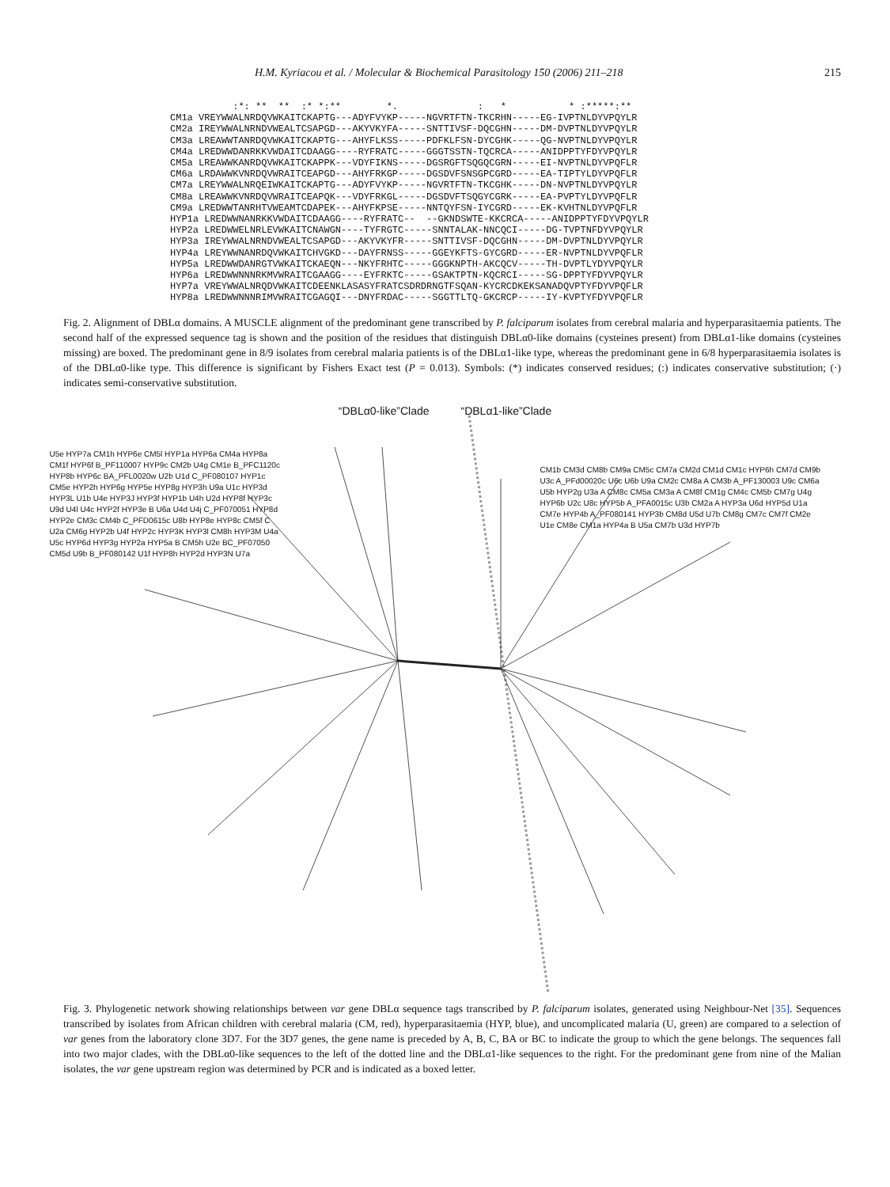H.M. Kyriacou et al. / Molecular & Biochemical Parasitology 150 (2006) 211–218 215
           :*: **  **  :* *:**        *.              :   *           * :*****:**
CM1a VREYWWALNRDQVWKAITCKAPTG---ADYFVYKP-----NGVRTFTN-TKCRHN-----EG-IVPTNLDYVPQYLR
CM2a IREYWWALNRNDVWEALTCSAPGD---AKYVKYFA-----SNTTIVSF-DQCGHN-----DM-DVPTNLDYVPQYLR
CM3a LREAWWTANRDQVWKAITCKAPTG---AHYFLKSS-----PDFKLFSN-DYCGHK-----QG-NVPTNLDYVPQYLR
CM4a LREDWWDANRKKVWDAITCDAAGG----RYFRATC-----GGGTSSTN-TQCRCA-----ANIDPPTYFDYVPQYLR
CM5a LREAWWKANRDQVWKAITCKAPPK---VDYFIKNS-----DGSRGFTSQGQCGRN-----EI-NVPTNLDYVPQFLR
CM6a LRDAWWKVNRDQVWRAITCEAPGD---AHYFRKGP-----DGSDVFSNSGPCGRD-----EA-TIPTYLDYVPQFLR
CM7a LREYWWALNRQEIWKAITCKAPTG---ADYFVYKP-----NGVRTFTN-TKCGHK-----DN-NVPTNLDYVPQYLR
CM8a LREAWWKVNRDQVWRAITCEAPQK---VDYFRKGL-----DGSDVFTSQGYCGRK-----EA-PVPTYLDYVPQFLR
CM9a LREDWWTANRHTVWEAMTCDAPEK---AHYFKPSE-----NNTQYFSN-IYCGRD-----EK-KVHTNLDYVPQFLR
HYP1a LREDWWNANRKKVWDAITCDAAGG----RYFRATC--  --GKNDSWTE-KKCRCA-----ANIDPPTYFDYVPQYLR
HYP2a LREDWWELNRLEVWKAITCNAWGN----TYFRGTC-----SNNTALAK-NNCQCI-----DG-TVPTNFDYVPQYLR
HYP3a IREYWWALNRNDVWEALTCSAPGD---AKYVKYFR-----SNTTIVSF-DQCGHN-----DM-DVPTNLDYVPQYLR
HYP4a LREYWWNANRDQVWKAITCHVGKD---DAYFRNSS-----GGEYKFTS-GYCGRD-----ER-NVPTNLDYVPQFLR
HYP5a LREDWWDANRGTVWKAITCKAEQN---NKYFRHTC-----GGGKNPTH-AKCQCV-----TH-DVPTLYDYVPQYLR
HYP6a LREDWWNNNRKMVWRAITCGAAGG----EYFRKTC-----GSAKTPTN-KQCRCI-----SG-DPPTYFDYVPQYLR
HYP7a VREYWWALNRQDVWKAITCDEENKLASASYFRATCSDRDRNGTFSQAN-KYCRCDKEKSANADQVPTYFDYVPQFLR
HYP8a LREDWWNNNRIMVWRAITCGAGQI---DNYFRDAC-----SGGTTLTQ-GKCRCP-----IY-KVPTYFDYVPQFLR
Fig. 2. Alignment of DBLα domains. A MUSCLE alignment of the predominant gene transcribed by P. falciparum isolates from cerebral malaria and hyperparasitaemia patients. The second half of the expressed sequence tag is shown and the position of the residues that distinguish DBLα0-like domains (cysteines present) from DBLα1-like domains (cysteines missing) are boxed. The predominant gene in 8/9 isolates from cerebral malaria patients is of the DBLα1-like type, whereas the predominant gene in 6/8 hyperparasitaemia isolates is of the DBLα0-like type. This difference is significant by Fishers Exact test (P = 0.013). Symbols: (*) indicates conserved residues; (:) indicates conservative substitution; (·) indicates semi-conservative substitution.
“DBLα0-like”Clade “DBLα1-like”Clade
U5e HYP7a CM1h HYP6e CM5l HYP1a HYP6a CM4a HYP8a CM1f HYP6f B_PF110007 HYP9c CM2b U4g CM1e B_PFC1120c HYP8b HYP6c BA_PFL0020w U2b U1d C_PF080107 HYP1c CM5e HYP2h HYP6g HYP5e HYP8g HYP3h U9a U1c HYP3d HYP3L U1b U4e HYP3J HYP3f HYP1b U4h U2d HYP8f HYP3c U9d U4l U4c HYP2f HYP3e B U6a U4d U4j C_PF070051 HYP8d HYP2e CM3c CM4b C_PFD0615c U8b HYP8e HYP8c CM5f C U2a CM6g HYP2b U4f HYP2c HYP3K HYP3l CM8h HYP3M U4a U5c HYP6d HYP3g HYP2a HYP5a B CM5h U2e BC_PF07050 CM5d U9b B_PF080142 U1f HYP8h HYP2d HYP3N U7a
CM1b CM3d CM8b CM9a CM5c CM7a CM2d CM1d CM1c HYP6h CM7d CM9b U3c A_PFd00020c U6c U6b U9a CM2c CM8a A CM3b A_PF130003 U9c CM6a U5b HYP2g U3a A CM8c CM5a CM3a A CM8f CM1g CM4c CM5b CM7g U4g HYP6b U2c U8c HYP5b A_PFA0015c U3b CM2a A HYP3a U6d HYP5d U1a CM7e HYP4b A_PF080141 HYP3b CM8d U5d U7b CM8g CM7c CM7f CM2e U1e CM8e CM1a HYP4a B U5a CM7b U3d HYP7b
Fig. 3. Phylogenetic network showing relationships between var gene DBLα sequence tags transcribed by P. falciparum isolates, generated using Neighbour-Net [35]. Sequences transcribed by isolates from African children with cerebral malaria (CM, red), hyperparasitaemia (HYP, blue), and uncomplicated malaria (U, green) are compared to a selection of var genes from the laboratory clone 3D7. For the 3D7 genes, the gene name is preceded by A, B, C, BA or BC to indicate the group to which the gene belongs. The sequences fall into two major clades, with the DBLα0-like sequences to the left of the dotted line and the DBLα1-like sequences to the right. For the predominant gene from nine of the Malian isolates, the var gene upstream region was determined by PCR and is indicated as a boxed letter.